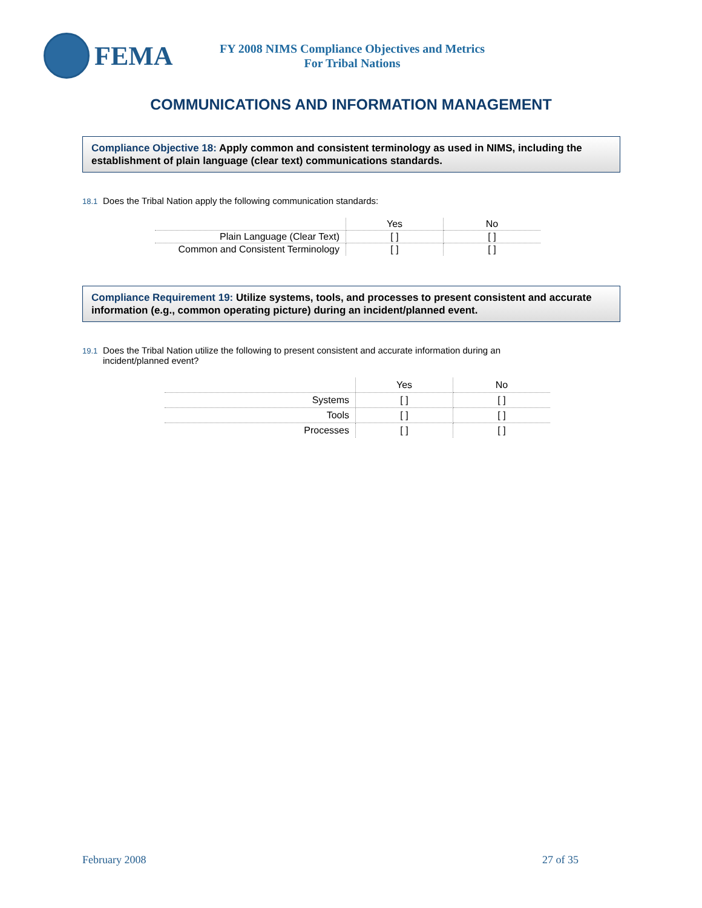FEMA
FY 2008 NIMS Compliance Objectives and Metrics
For Tribal Nations
COMMUNICATIONS AND INFORMATION MANAGEMENT
Compliance Objective 18: Apply common and consistent terminology as used in NIMS, including the establishment of plain language (clear text) communications standards.
18.1
Does the Tribal Nation apply the following communication standards:
| | Yes | No |
| Plain Language (Clear Text) | [ ] | [ ] |
| Common and Consistent Terminology | [ ] | [ ] |
Compliance Requirement 19: Utilize systems, tools, and processes to present consistent and accurate information (e.g., common operating picture) during an incident/planned event.
19.1
Does the Tribal Nation utilize the following to present consistent and accurate information during an
incident/planned event?
| | Yes | No |
| Systems | [ ] | [ ] |
| Tools | [ ] | [ ] |
| Processes | [ ] | [ ] |
February 2008 27 of 35